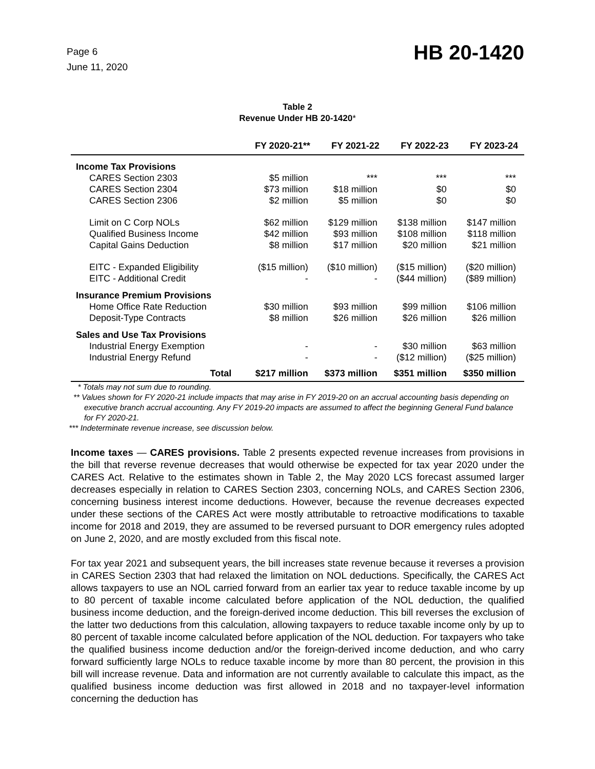Page 6
June 11, 2020
HB 20-1420
Table 2
Revenue Under HB 20-1420*
| | FY 2020-21** | FY 2021-22 | FY 2022-23 | FY 2023-24 |
| --- | --- | --- | --- | --- |
| Income Tax Provisions | | | | |
| CARES Section 2303 | $5 million | *** | *** | *** |
| CARES Section 2304 | $73 million | $18 million | $0 | $0 |
| CARES Section 2306 | $2 million | $5 million | $0 | $0 |
| Limit on C Corp NOLs | $62 million | $129 million | $138 million | $147 million |
| Qualified Business Income | $42 million | $93 million | $108 million | $118 million |
| Capital Gains Deduction | $8 million | $17 million | $20 million | $21 million |
| EITC - Expanded Eligibility | ($15 million) | ($10 million) | ($15 million) | ($20 million) |
| EITC - Additional Credit | - | - | ($44 million) | ($89 million) |
| Insurance Premium Provisions | | | | |
| Home Office Rate Reduction | $30 million | $93 million | $99 million | $106 million |
| Deposit-Type Contracts | $8 million | $26 million | $26 million | $26 million |
| Sales and Use Tax Provisions | | | | |
| Industrial Energy Exemption | - | - | $30 million | $63 million |
| Industrial Energy Refund | - | - | ($12 million) | ($25 million) |
| Total | $217 million | $373 million | $351 million | $350 million |
* Totals may not sum due to rounding.
** Values shown for FY 2020-21 include impacts that may arise in FY 2019-20 on an accrual accounting basis depending on executive branch accrual accounting. Any FY 2019-20 impacts are assumed to affect the beginning General Fund balance for FY 2020-21.
*** Indeterminate revenue increase, see discussion below.
Income taxes — CARES provisions. Table 2 presents expected revenue increases from provisions in the bill that reverse revenue decreases that would otherwise be expected for tax year 2020 under the CARES Act. Relative to the estimates shown in Table 2, the May 2020 LCS forecast assumed larger decreases especially in relation to CARES Section 2303, concerning NOLs, and CARES Section 2306, concerning business interest income deductions. However, because the revenue decreases expected under these sections of the CARES Act were mostly attributable to retroactive modifications to taxable income for 2018 and 2019, they are assumed to be reversed pursuant to DOR emergency rules adopted on June 2, 2020, and are mostly excluded from this fiscal note.
For tax year 2021 and subsequent years, the bill increases state revenue because it reverses a provision in CARES Section 2303 that had relaxed the limitation on NOL deductions. Specifically, the CARES Act allows taxpayers to use an NOL carried forward from an earlier tax year to reduce taxable income by up to 80 percent of taxable income calculated before application of the NOL deduction, the qualified business income deduction, and the foreign-derived income deduction. This bill reverses the exclusion of the latter two deductions from this calculation, allowing taxpayers to reduce taxable income only by up to 80 percent of taxable income calculated before application of the NOL deduction. For taxpayers who take the qualified business income deduction and/or the foreign-derived income deduction, and who carry forward sufficiently large NOLs to reduce taxable income by more than 80 percent, the provision in this bill will increase revenue. Data and information are not currently available to calculate this impact, as the qualified business income deduction was first allowed in 2018 and no taxpayer-level information concerning the deduction has